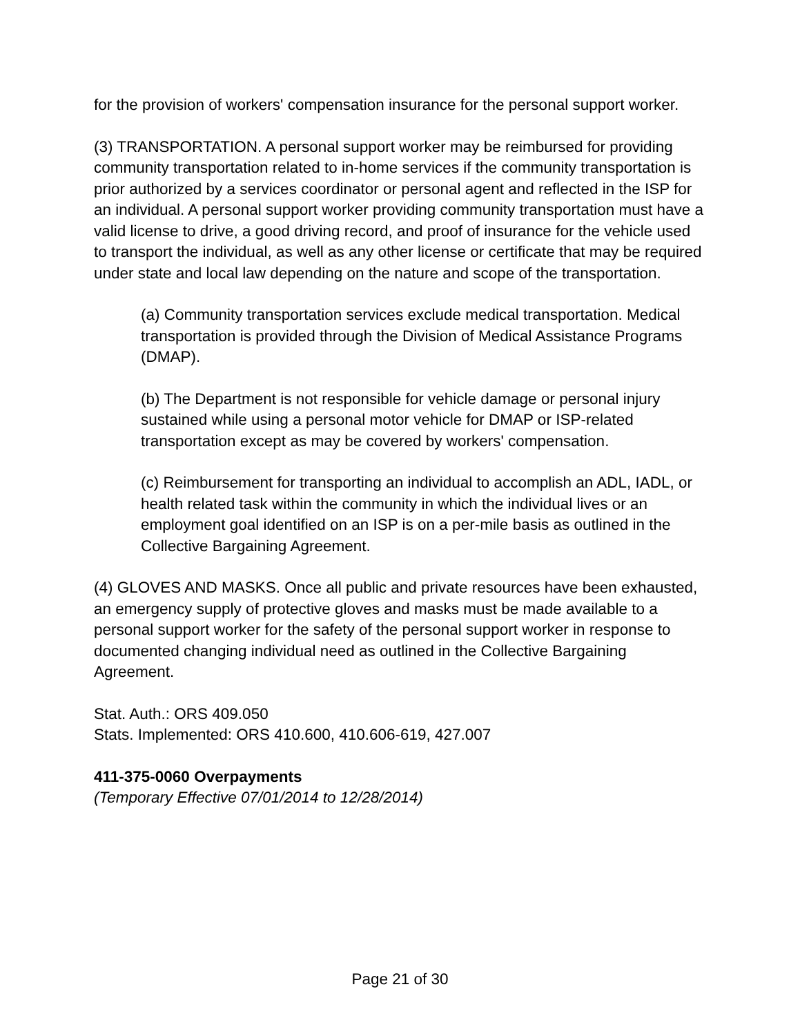for the provision of workers' compensation insurance for the personal support worker.
(3) TRANSPORTATION. A personal support worker may be reimbursed for providing community transportation related to in-home services if the community transportation is prior authorized by a services coordinator or personal agent and reflected in the ISP for an individual. A personal support worker providing community transportation must have a valid license to drive, a good driving record, and proof of insurance for the vehicle used to transport the individual, as well as any other license or certificate that may be required under state and local law depending on the nature and scope of the transportation.
(a) Community transportation services exclude medical transportation. Medical transportation is provided through the Division of Medical Assistance Programs (DMAP).
(b) The Department is not responsible for vehicle damage or personal injury sustained while using a personal motor vehicle for DMAP or ISP-related transportation except as may be covered by workers' compensation.
(c) Reimbursement for transporting an individual to accomplish an ADL, IADL, or health related task within the community in which the individual lives or an employment goal identified on an ISP is on a per-mile basis as outlined in the Collective Bargaining Agreement.
(4) GLOVES AND MASKS. Once all public and private resources have been exhausted, an emergency supply of protective gloves and masks must be made available to a personal support worker for the safety of the personal support worker in response to documented changing individual need as outlined in the Collective Bargaining Agreement.
Stat. Auth.: ORS 409.050
Stats. Implemented: ORS 410.600, 410.606-619, 427.007
411-375-0060 Overpayments
(Temporary Effective 07/01/2014 to 12/28/2014)
Page 21 of 30